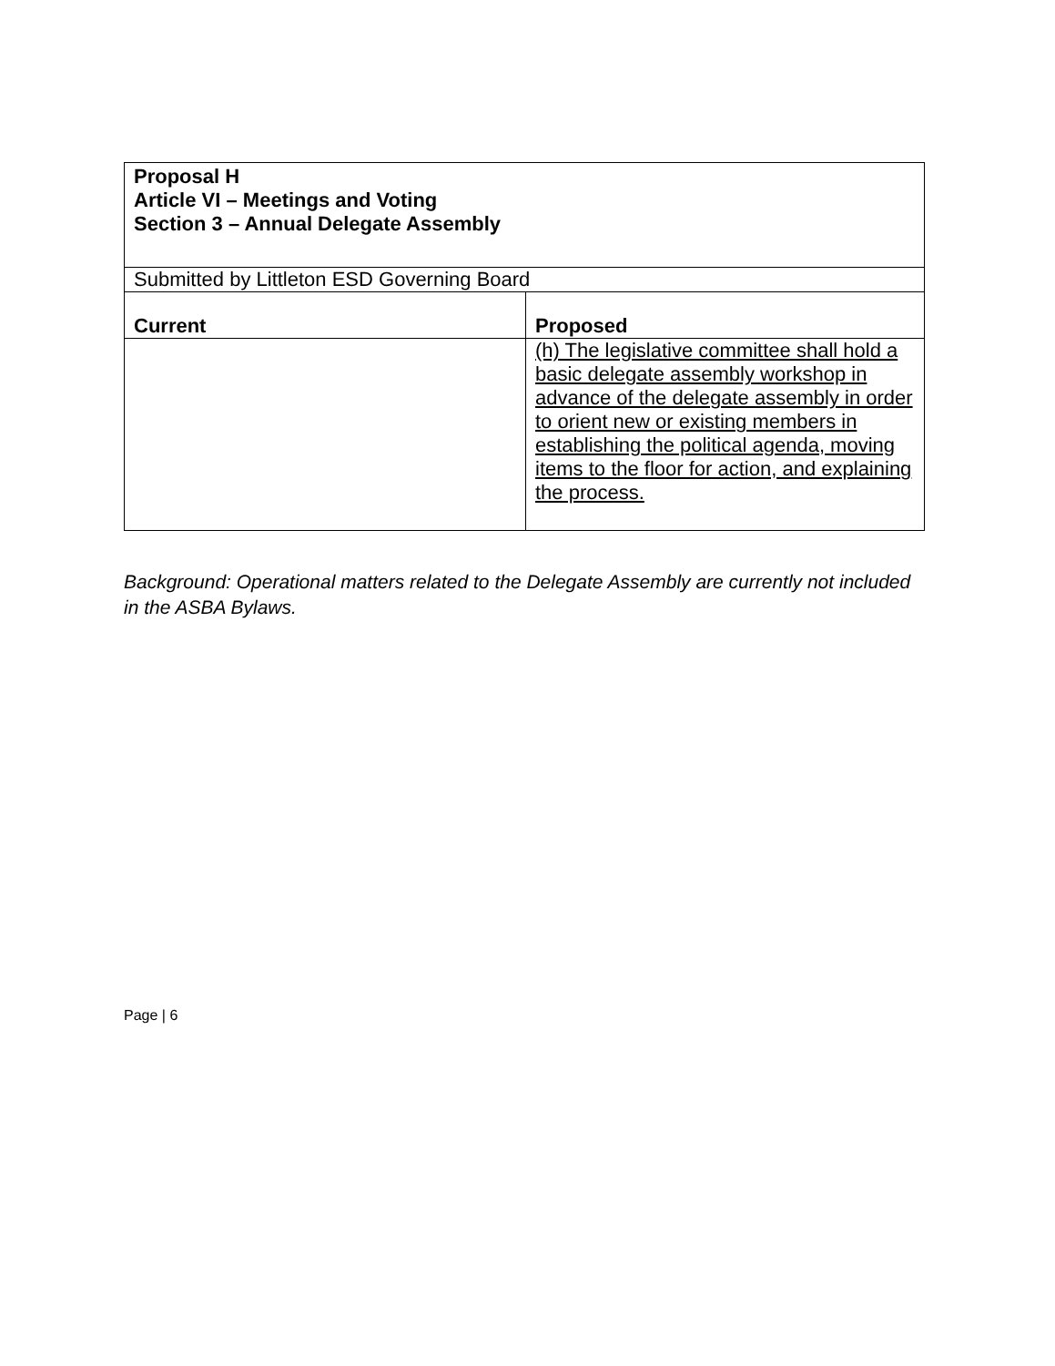| Proposal H Article VI – Meetings and Voting Section 3 – Annual Delegate Assembly | |
| Submitted by Littleton ESD Governing Board | |
| Current | Proposed |
| | (h) The legislative committee shall hold a basic delegate assembly workshop in advance of the delegate assembly in order to orient new or existing members in establishing the political agenda, moving items to the floor for action, and explaining the process. |
Background: Operational matters related to the Delegate Assembly are currently not included in the ASBA Bylaws.
Page | 6